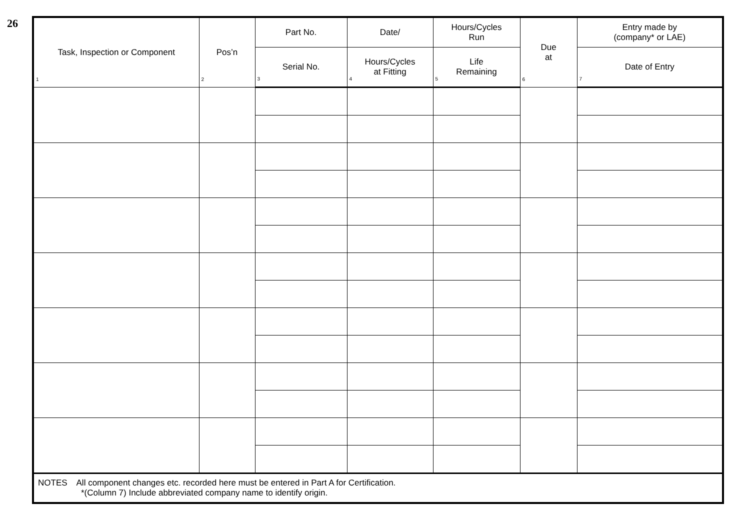26
| Task, Inspection or Component 1 | Pos’n 2 | Part No. | Date/ | Hours/Cycles Run | Due at 6 | Entry made by (company* or LAE) |
| --- | --- | --- | --- | --- | --- | --- |
| | | Serial No. 3 | Hours/Cycles at Fitting 4 | Life Remaining 5 | | Date of Entry 7 |
| NOTES All component changes etc. recorded here must be entered in Part A for Certification. *(Column 7) Include abbreviated company name to identify origin. | | | | | | |